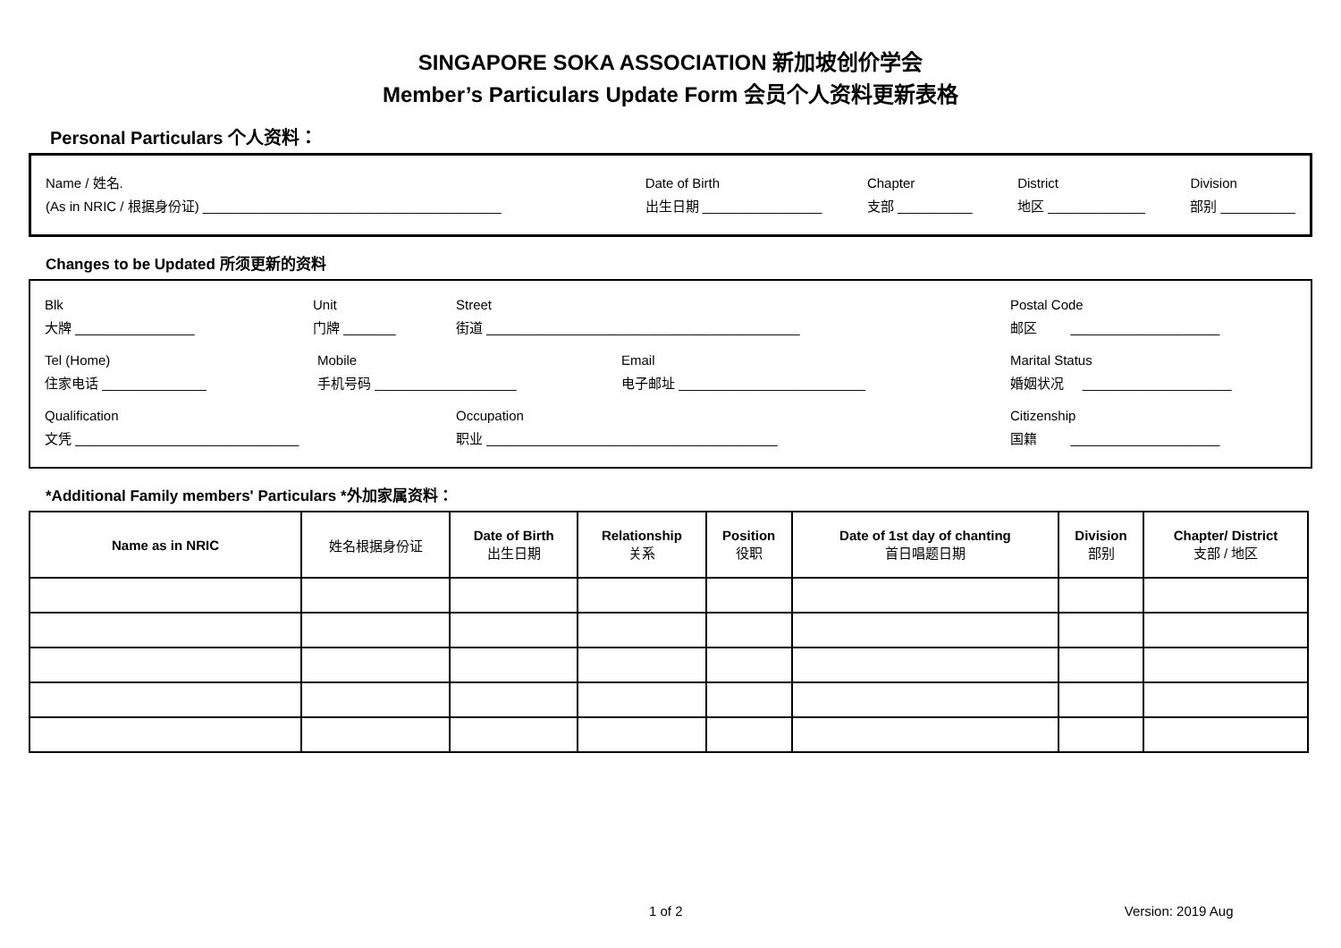SINGAPORE SOKA ASSOCIATION 新加坡创价学会
Member’s Particulars Update Form 会员个人资料更新表格
Personal Particulars 个人资料：
Name / 姓名.
(As in NRIC / 根据身份证) ________________________________________
Date of Birth
出生日期 ________________
Chapter
支部 __________
District
地区 _____________
Division
部别 __________
Changes to be Updated 所须更新的资料
Blk
大牌 ________________
Unit
门牌 _______
Street
街道 __________________________________________
Postal Code
邮区 ____________________
Tel (Home)
住家电话 ______________
Mobile
手机号码 ___________________
Email
电子邮址 _________________________
Marital Status
婚姻状况 ____________________
Qualification
文凭 ______________________________
Occupation
职业 _______________________________________
Citizenship
国籍 ____________________
*Additional Family members' Particulars *外加家属资料：
| Name as in NRIC | 姓名根据身份证 | Date of Birth 出生日期 | Relationship 关系 | Position 役职 | Date of 1st day of chanting 首日唱题日期 | Division 部别 | Chapter/ District 支部 / 地区 |
| --- | --- | --- | --- | --- | --- | --- | --- |
1 of 2 Version: 2019 Aug